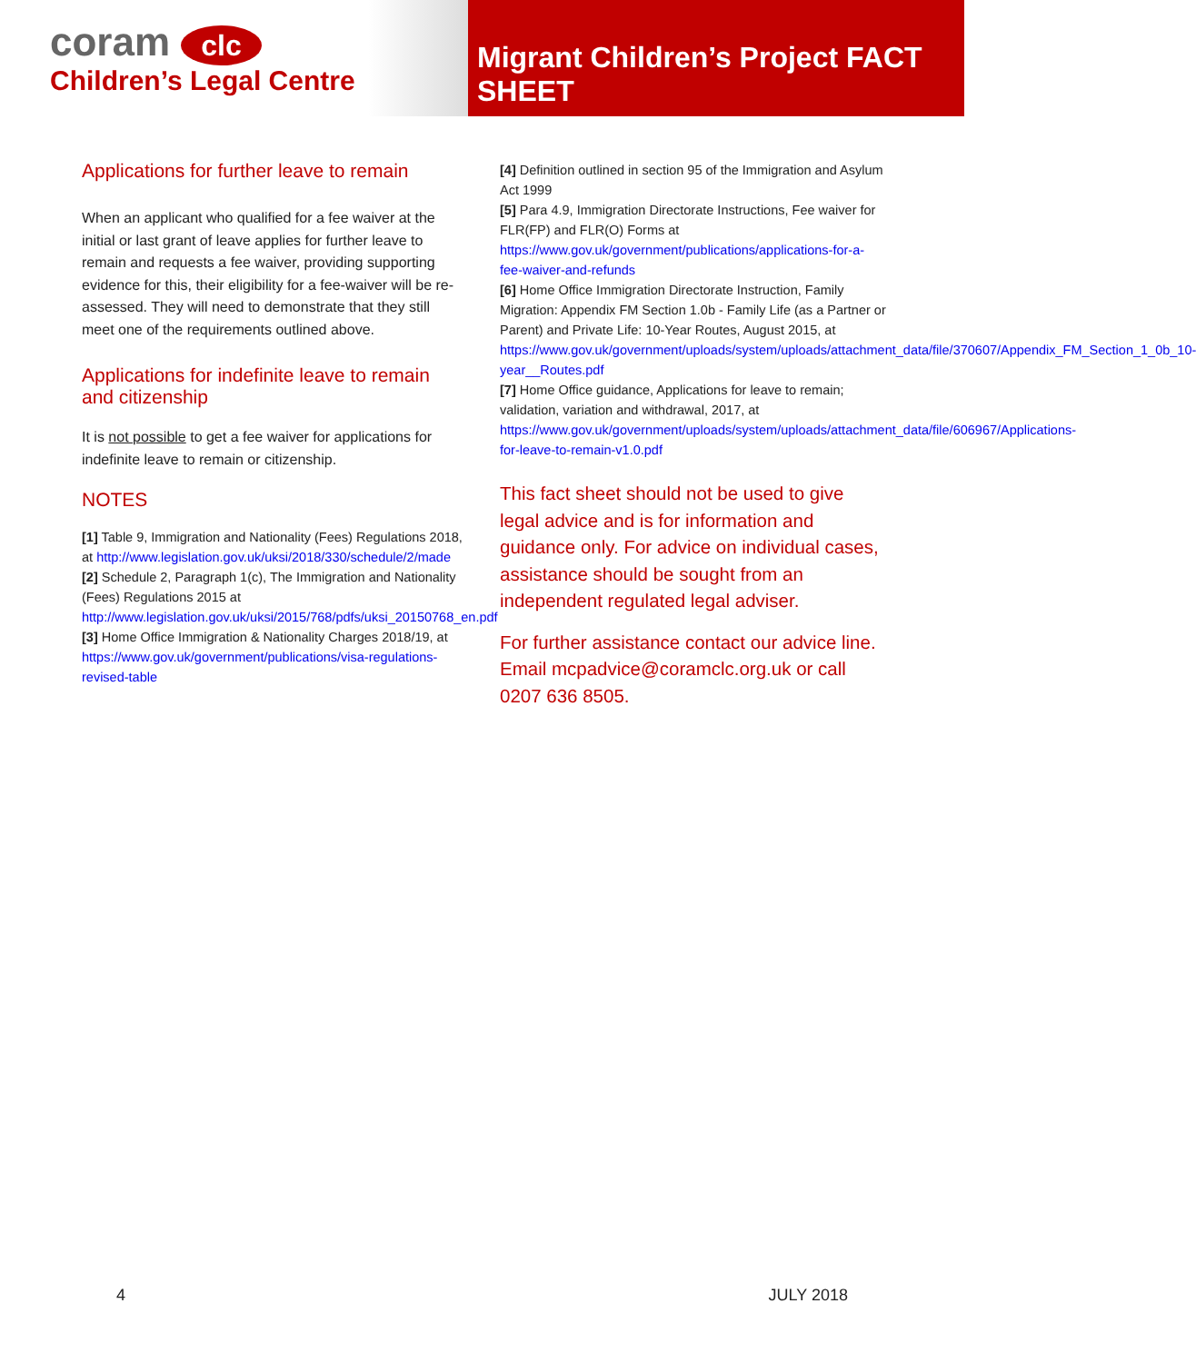coram clc
Children’s Legal Centre
Migrant Children’s Project FACT SHEET
Applications for further leave to remain
When an applicant who qualified for a fee waiver at the initial or last grant of leave applies for further leave to remain and requests a fee waiver, providing supporting evidence for this, their eligibility for a fee-waiver will be re-assessed. They will need to demonstrate that they still meet one of the requirements outlined above.
Applications for indefinite leave to remain and citizenship
It is not possible to get a fee waiver for applications for indefinite leave to remain or citizenship.
NOTES
[1] Table 9, Immigration and Nationality (Fees) Regulations 2018, at http://www.legislation.gov.uk/uksi/2018/330/schedule/2/made
[2] Schedule 2, Paragraph 1(c), The Immigration and Nationality (Fees) Regulations 2015 at http://www.legislation.gov.uk/uksi/2015/768/pdfs/uksi_20150768_en.pdf
[3] Home Office Immigration & Nationality Charges 2018/19, at https://www.gov.uk/government/publications/visa-regulations-revised-table
[4] Definition outlined in section 95 of the Immigration and Asylum Act 1999
[5] Para 4.9, Immigration Directorate Instructions, Fee waiver for FLR(FP) and FLR(O) Forms at https://www.gov.uk/government/publications/applications-for-a-fee-waiver-and-refunds
[6] Home Office Immigration Directorate Instruction, Family Migration: Appendix FM Section 1.0b - Family Life (as a Partner or Parent) and Private Life: 10-Year Routes, August 2015, at https://www.gov.uk/government/uploads/system/uploads/attachment_data/file/370607/Appendix_FM_Section_1_0b_10-year__Routes.pdf
[7] Home Office guidance, Applications for leave to remain; validation, variation and withdrawal, 2017, at https://www.gov.uk/government/uploads/system/uploads/attachment_data/file/606967/Applications-for-leave-to-remain-v1.0.pdf
This fact sheet should not be used to give legal advice and is for information and guidance only. For advice on individual cases, assistance should be sought from an independent regulated legal adviser.
For further assistance contact our advice line. Email mcpadvice@coramclc.org.uk or call 0207 636 8505.
4 JULY 2018